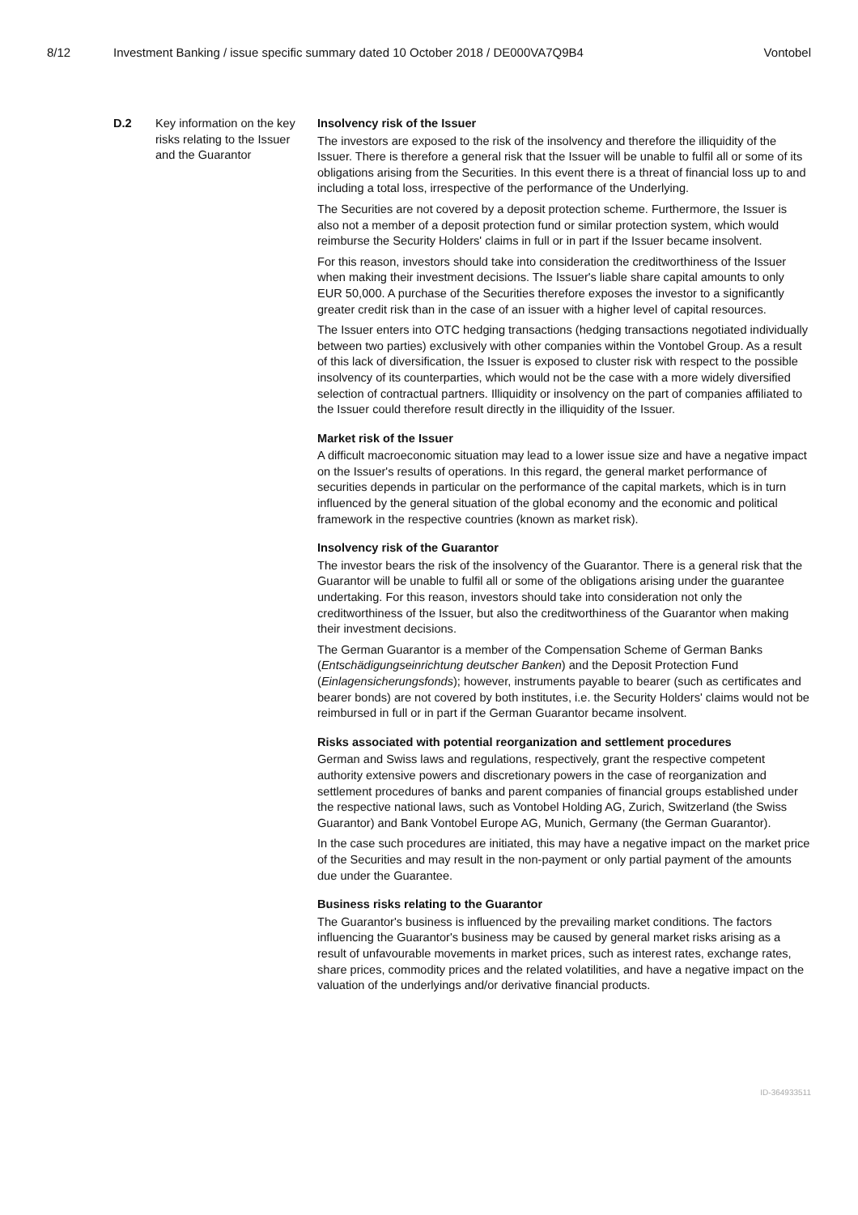8/12 Investment Banking / issue specific summary dated 10 October 2018 / DE000VA7Q9B4 Vontobel
| D.2 | Key information on the key risks relating to the Issuer and the Guarantor | Insolvency risk of the Issuer The investors are exposed to the risk of the insolvency and therefore the illiquidity of the Issuer. There is therefore a general risk that the Issuer will be unable to fulfil all or some of its obligations arising from the Securities. In this event there is a threat of financial loss up to and including a total loss, irrespective of the performance of the Underlying. The Securities are not covered by a deposit protection scheme. Furthermore, the Issuer is also not a member of a deposit protection fund or similar protection system, which would reimburse the Security Holders' claims in full or in part if the Issuer became insolvent. For this reason, investors should take into consideration the creditworthiness of the Issuer when making their investment decisions. The Issuer's liable share capital amounts to only EUR 50,000. A purchase of the Securities therefore exposes the investor to a significantly greater credit risk than in the case of an issuer with a higher level of capital resources. The Issuer enters into OTC hedging transactions (hedging transactions negotiated individually between two parties) exclusively with other companies within the Vontobel Group. As a result of this lack of diversification, the Issuer is exposed to cluster risk with respect to the possible insolvency of its counterparties, which would not be the case with a more widely diversified selection of contractual partners. Illiquidity or insolvency on the part of companies affiliated to the Issuer could therefore result directly in the illiquidity of the Issuer. Market risk of the Issuer A difficult macroeconomic situation may lead to a lower issue size and have a negative impact on the Issuer's results of operations. In this regard, the general market performance of securities depends in particular on the performance of the capital markets, which is in turn influenced by the general situation of the global economy and the economic and political framework in the respective countries (known as market risk). Insolvency risk of the Guarantor The investor bears the risk of the insolvency of the Guarantor. There is a general risk that the Guarantor will be unable to fulfil all or some of the obligations arising under the guarantee undertaking. For this reason, investors should take into consideration not only the creditworthiness of the Issuer, but also the creditworthiness of the Guarantor when making their investment decisions. The German Guarantor is a member of the Compensation Scheme of German Banks ( Entschädigungseinrichtung deutscher Banken ) and the Deposit Protection Fund ( Einlagensicherungsfonds ); however, instruments payable to bearer (such as certificates and bearer bonds) are not covered by both institutes, i.e. the Security Holders' claims would not be reimbursed in full or in part if the German Guarantor became insolvent. Risks associated with potential reorganization and settlement procedures German and Swiss laws and regulations, respectively, grant the respective competent authority extensive powers and discretionary powers in the case of reorganization and settlement procedures of banks and parent companies of financial groups established under the respective national laws, such as Vontobel Holding AG, Zurich, Switzerland (the Swiss Guarantor) and Bank Vontobel Europe AG, Munich, Germany (the German Guarantor). In the case such procedures are initiated, this may have a negative impact on the market price of the Securities and may result in the non-payment or only partial payment of the amounts due under the Guarantee. Business risks relating to the Guarantor The Guarantor's business is influenced by the prevailing market conditions. The factors influencing the Guarantor's business may be caused by general market risks arising as a result of unfavourable movements in market prices, such as interest rates, exchange rates, share prices, commodity prices and the related volatilities, and have a negative impact on the valuation of the underlyings and/or derivative financial products. |
ID-364933511